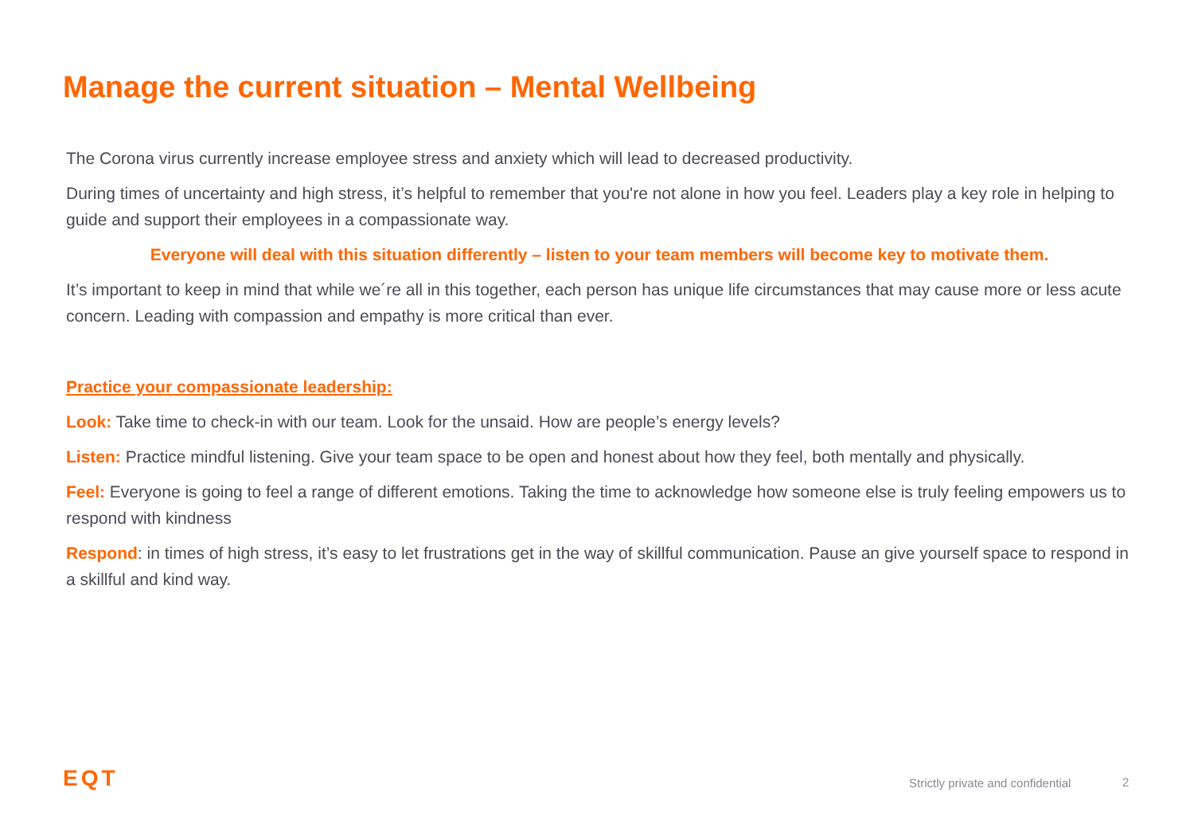Manage the current situation – Mental Wellbeing
The Corona virus currently increase employee stress and anxiety which will lead to decreased productivity.
During times of uncertainty and high stress, it’s helpful to remember that you're not alone in how you feel. Leaders play a key role in helping to guide and support their employees in a compassionate way.
Everyone will deal with this situation differently – listen to your team members will become key to motivate them.
It’s important to keep in mind that while we´re all in this together, each person has unique life circumstances that may cause more or less acute concern. Leading with compassion and empathy is more critical than ever.
Practice your compassionate leadership:
Look: Take time to check-in with our team. Look for the unsaid. How are people’s energy levels?
Listen: Practice mindful listening. Give your team space to be open and honest about how they feel, both mentally and physically.
Feel: Everyone is going to feel a range of different emotions. Taking the time to acknowledge how someone else is truly feeling empowers us to respond with kindness
Respond: in times of high stress, it’s easy to let frustrations get in the way of skillful communication. Pause an give yourself space to respond in a skillful and kind way.
EQT
Strictly private and confidential
2